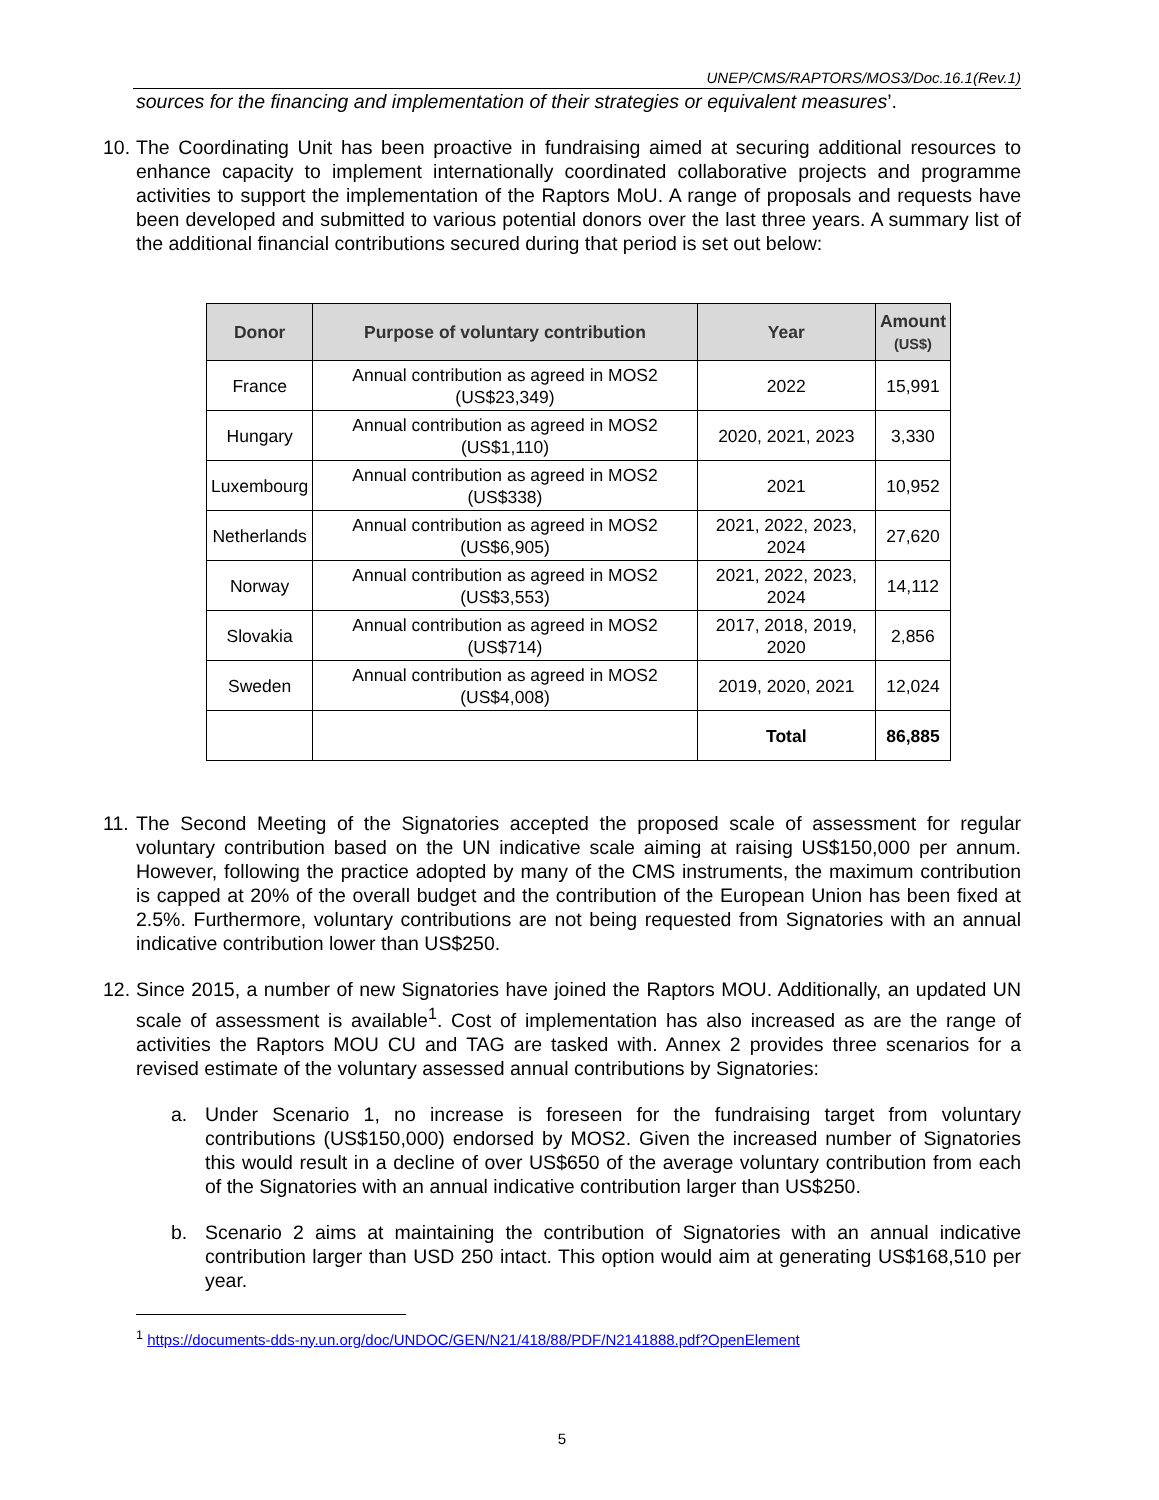UNEP/CMS/RAPTORS/MOS3/Doc.16.1(Rev.1)
sources for the financing and implementation of their strategies or equivalent measures’.
10. The Coordinating Unit has been proactive in fundraising aimed at securing additional resources to enhance capacity to implement internationally coordinated collaborative projects and programme activities to support the implementation of the Raptors MoU. A range of proposals and requests have been developed and submitted to various potential donors over the last three years. A summary list of the additional financial contributions secured during that period is set out below:
| Donor | Purpose of voluntary contribution | Year | Amount (US$) |
| --- | --- | --- | --- |
| France | Annual contribution as agreed in MOS2 (US$23,349) | 2022 | 15,991 |
| Hungary | Annual contribution as agreed in MOS2 (US$1,110) | 2020, 2021, 2023 | 3,330 |
| Luxembourg | Annual contribution as agreed in MOS2 (US$338) | 2021 | 10,952 |
| Netherlands | Annual contribution as agreed in MOS2 (US$6,905) | 2021, 2022, 2023, 2024 | 27,620 |
| Norway | Annual contribution as agreed in MOS2 (US$3,553) | 2021, 2022, 2023, 2024 | 14,112 |
| Slovakia | Annual contribution as agreed in MOS2 (US$714) | 2017, 2018, 2019, 2020 | 2,856 |
| Sweden | Annual contribution as agreed in MOS2 (US$4,008) | 2019, 2020, 2021 | 12,024 |
| | | Total | 86,885 |
11. The Second Meeting of the Signatories accepted the proposed scale of assessment for regular voluntary contribution based on the UN indicative scale aiming at raising US$150,000 per annum. However, following the practice adopted by many of the CMS instruments, the maximum contribution is capped at 20% of the overall budget and the contribution of the European Union has been fixed at 2.5%. Furthermore, voluntary contributions are not being requested from Signatories with an annual indicative contribution lower than US$250.
12. Since 2015, a number of new Signatories have joined the Raptors MOU. Additionally, an updated UN scale of assessment is available<sup>1</sup>. Cost of implementation has also increased as are the range of activities the Raptors MOU CU and TAG are tasked with. Annex 2 provides three scenarios for a revised estimate of the voluntary assessed annual contributions by Signatories:
a. Under Scenario 1, no increase is foreseen for the fundraising target from voluntary contributions (US$150,000) endorsed by MOS2. Given the increased number of Signatories this would result in a decline of over US$650 of the average voluntary contribution from each of the Signatories with an annual indicative contribution larger than US$250.
b. Scenario 2 aims at maintaining the contribution of Signatories with an annual indicative contribution larger than USD 250 intact. This option would aim at generating US$168,510 per year.
<sup>1</sup> https://documents-dds-ny.un.org/doc/UNDOC/GEN/N21/418/88/PDF/N2141888.pdf?OpenElement
5